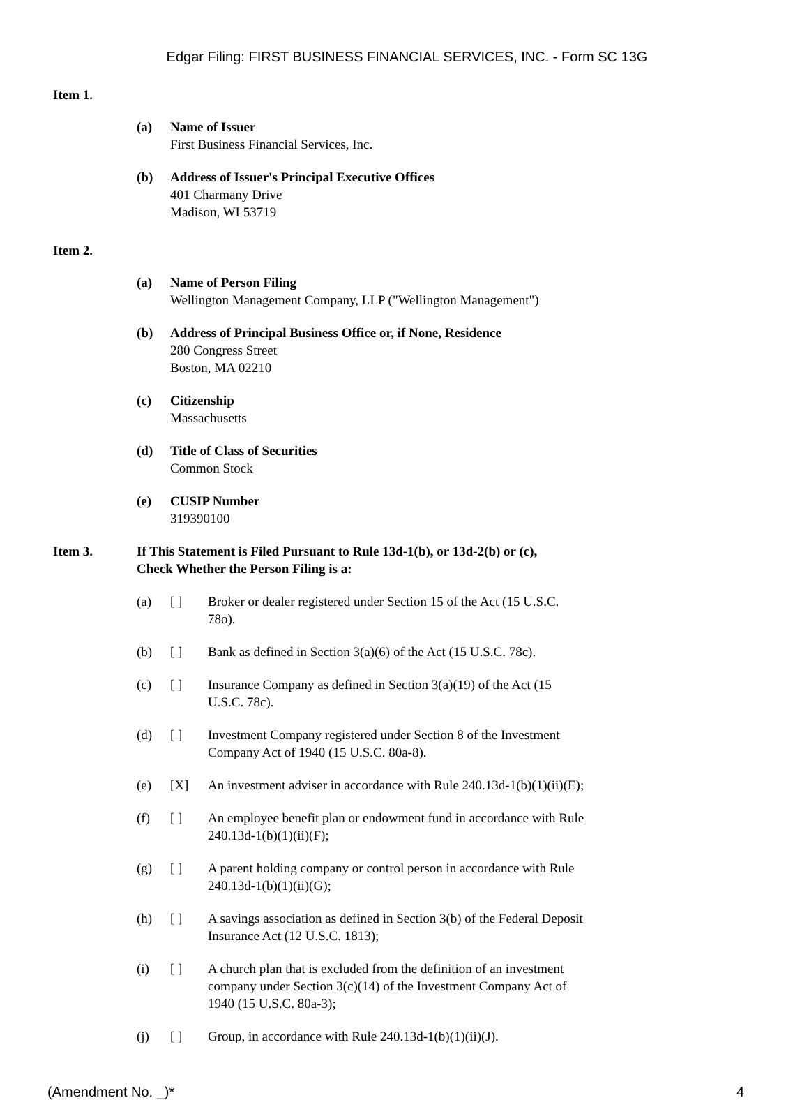Edgar Filing: FIRST BUSINESS FINANCIAL SERVICES, INC. - Form SC 13G
Item 1.
(a) Name of Issuer
First Business Financial Services, Inc.
(b) Address of Issuer's Principal Executive Offices
401 Charmany Drive
Madison, WI 53719
Item 2.
(a) Name of Person Filing
Wellington Management Company, LLP ("Wellington Management")
(b) Address of Principal Business Office or, if None, Residence
280 Congress Street
Boston, MA 02210
(c) Citizenship
Massachusetts
(d) Title of Class of Securities
Common Stock
(e) CUSIP Number
319390100
Item 3. If This Statement is Filed Pursuant to Rule 13d-1(b), or 13d-2(b) or (c),
Check Whether the Person Filing is a:
(a) [ ] Broker or dealer registered under Section 15 of the Act (15 U.S.C. 78o).
(b) [ ] Bank as defined in Section 3(a)(6) of the Act (15 U.S.C. 78c).
(c) [ ] Insurance Company as defined in Section 3(a)(19) of the Act (15 U.S.C. 78c).
(d) [ ] Investment Company registered under Section 8 of the Investment Company Act of 1940 (15 U.S.C. 80a-8).
(e) [X] An investment adviser in accordance with Rule 240.13d-1(b)(1)(ii)(E);
(f) [ ] An employee benefit plan or endowment fund in accordance with Rule 240.13d-1(b)(1)(ii)(F);
(g) [ ] A parent holding company or control person in accordance with Rule 240.13d-1(b)(1)(ii)(G);
(h) [ ] A savings association as defined in Section 3(b) of the Federal Deposit Insurance Act (12 U.S.C. 1813);
(i) [ ] A church plan that is excluded from the definition of an investment company under Section 3(c)(14) of the Investment Company Act of 1940 (15 U.S.C. 80a-3);
(j) [ ] Group, in accordance with Rule 240.13d-1(b)(1)(ii)(J).
(Amendment No. _)* 4